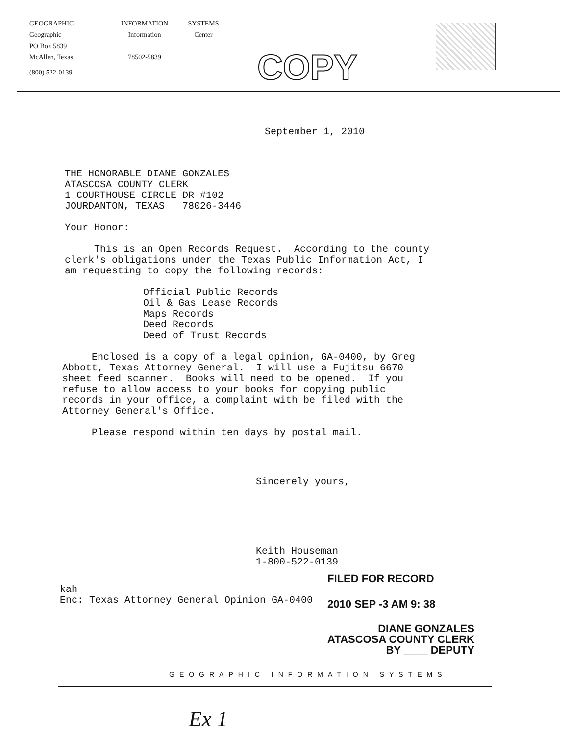GEOGRAPHIC
Geographic
PO Box 5839
McAllen, Texas
(800) 522-0139
INFORMATION
Information
78502-5839
SYSTEMS
Center
COPY
September 1, 2010
THE HONORABLE DIANE GONZALES ATASCOSA COUNTY CLERK 1 COURTHOUSE CIRCLE DR #102 JOURDANTON, TEXAS 78026-3446
Your Honor:
This is an Open Records Request. According to the county clerk's obligations under the Texas Public Information Act, I am requesting to copy the following records:
Official Public Records Oil & Gas Lease Records Maps Records Deed Records Deed of Trust Records
Enclosed is a copy of a legal opinion, GA-0400, by Greg Abbott, Texas Attorney General. I will use a Fujitsu 6670 sheet feed scanner. Books will need to be opened. If you refuse to allow access to your books for copying public records in your office, a complaint with be filed with the Attorney General's Office.
Please respond within ten days by postal mail.
Sincerely yours,
Keith Houseman 1-800-522-0139
kah Enc: Texas Attorney General Opinion GA-0400
FILED FOR RECORD
2010 SEP -3 AM 9: 38
DIANE GONZALES
ATASCOSA COUNTY CLERK
BY ____ DEPUTY
GEOGRAPHIC INFORMATION SYSTEMS
Ex 1